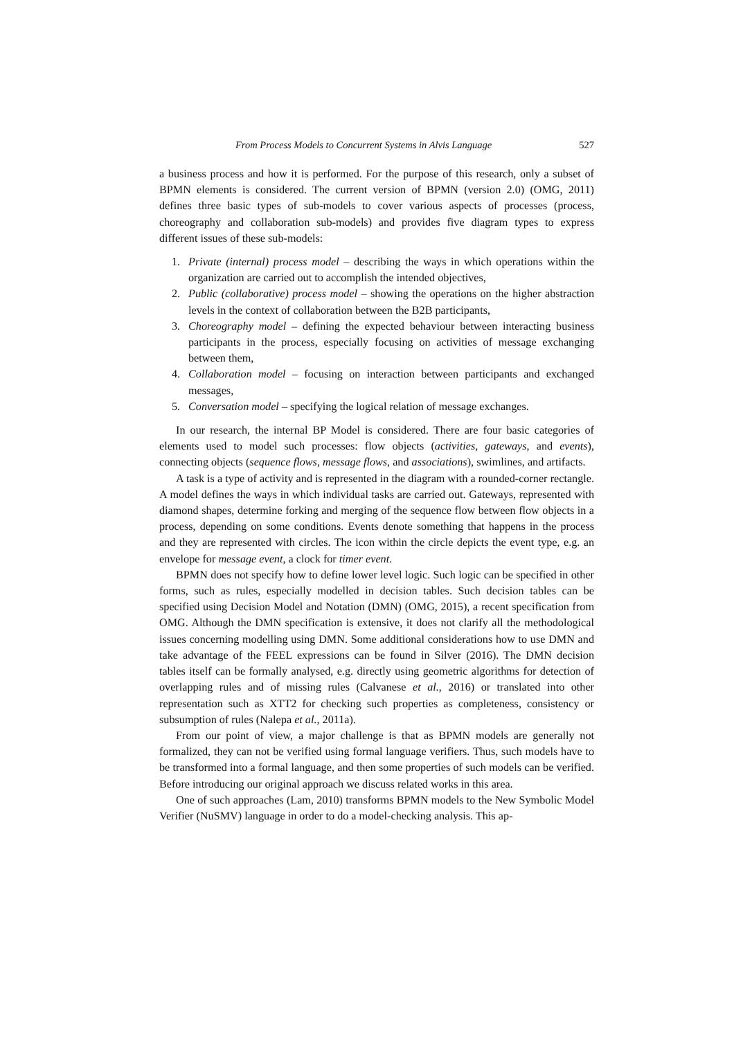From Process Models to Concurrent Systems in Alvis Language 527
a business process and how it is performed. For the purpose of this research, only a subset of BPMN elements is considered. The current version of BPMN (version 2.0) (OMG, 2011) defines three basic types of sub-models to cover various aspects of processes (process, choreography and collaboration sub-models) and provides five diagram types to express different issues of these sub-models:
1. Private (internal) process model – describing the ways in which operations within the organization are carried out to accomplish the intended objectives,
2. Public (collaborative) process model – showing the operations on the higher abstraction levels in the context of collaboration between the B2B participants,
3. Choreography model – defining the expected behaviour between interacting business participants in the process, especially focusing on activities of message exchanging between them,
4. Collaboration model – focusing on interaction between participants and exchanged messages,
5. Conversation model – specifying the logical relation of message exchanges.
In our research, the internal BP Model is considered. There are four basic categories of elements used to model such processes: flow objects (activities, gateways, and events), connecting objects (sequence flows, message flows, and associations), swimlines, and artifacts.
A task is a type of activity and is represented in the diagram with a rounded-corner rectangle. A model defines the ways in which individual tasks are carried out. Gateways, represented with diamond shapes, determine forking and merging of the sequence flow between flow objects in a process, depending on some conditions. Events denote something that happens in the process and they are represented with circles. The icon within the circle depicts the event type, e.g. an envelope for message event, a clock for timer event.
BPMN does not specify how to define lower level logic. Such logic can be specified in other forms, such as rules, especially modelled in decision tables. Such decision tables can be specified using Decision Model and Notation (DMN) (OMG, 2015), a recent specification from OMG. Although the DMN specification is extensive, it does not clarify all the methodological issues concerning modelling using DMN. Some additional considerations how to use DMN and take advantage of the FEEL expressions can be found in Silver (2016). The DMN decision tables itself can be formally analysed, e.g. directly using geometric algorithms for detection of overlapping rules and of missing rules (Calvanese et al., 2016) or translated into other representation such as XTT2 for checking such properties as completeness, consistency or subsumption of rules (Nalepa et al., 2011a).
From our point of view, a major challenge is that as BPMN models are generally not formalized, they can not be verified using formal language verifiers. Thus, such models have to be transformed into a formal language, and then some properties of such models can be verified. Before introducing our original approach we discuss related works in this area.
One of such approaches (Lam, 2010) transforms BPMN models to the New Symbolic Model Verifier (NuSMV) language in order to do a model-checking analysis. This ap-